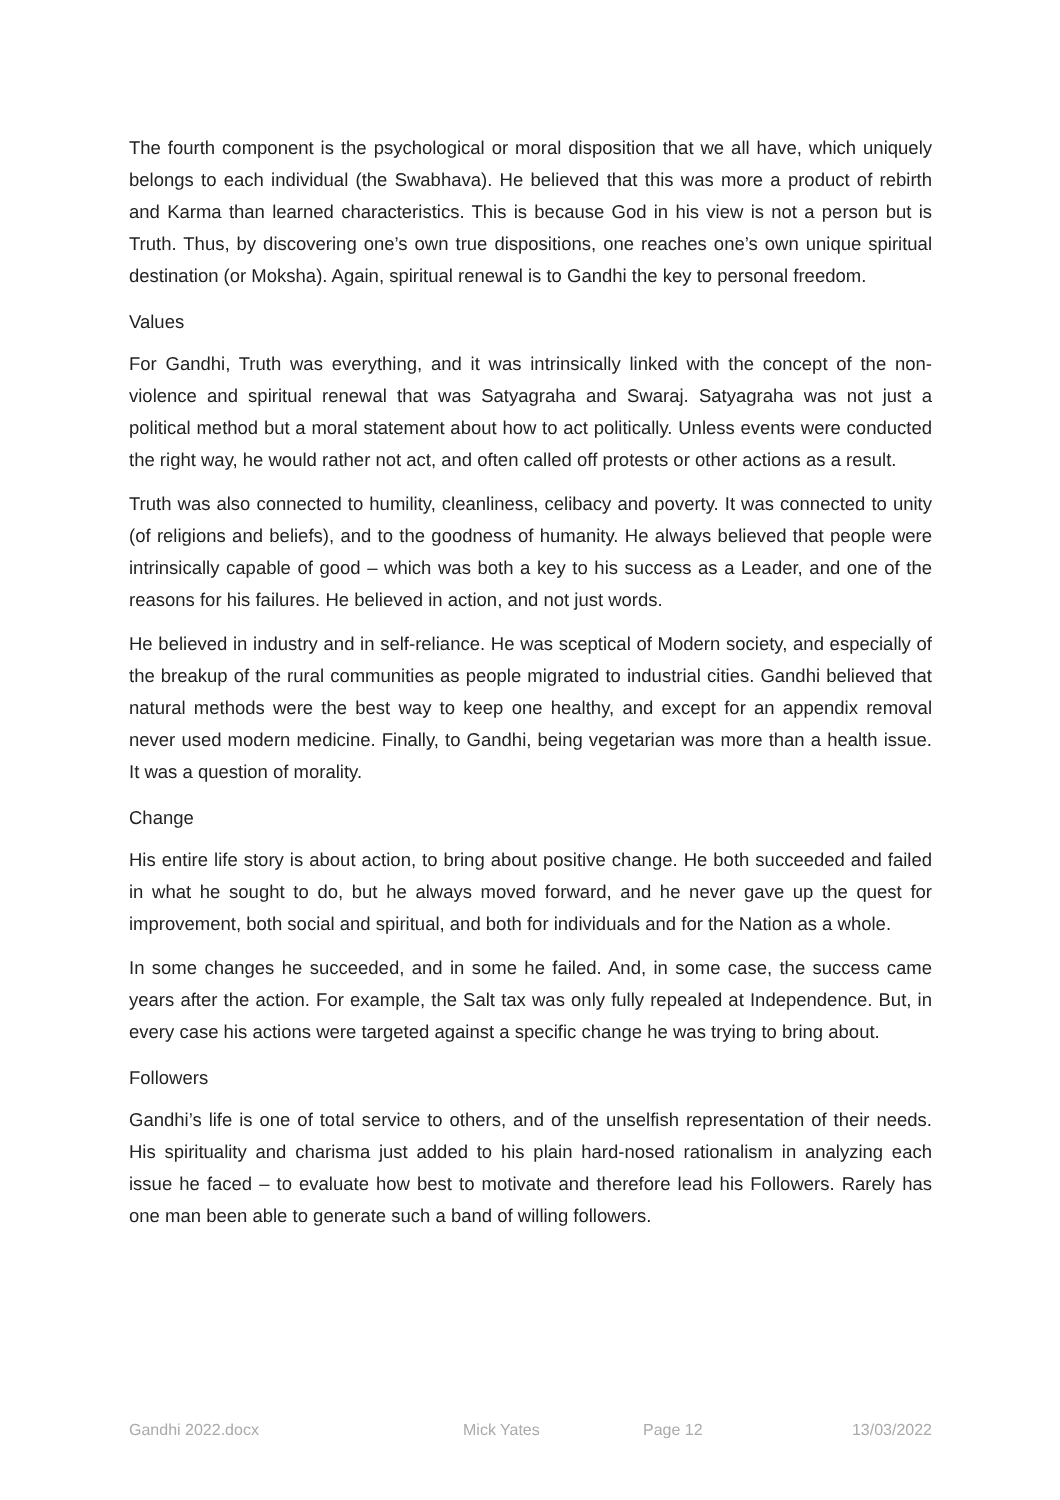The fourth component is the psychological or moral disposition that we all have, which uniquely belongs to each individual (the Swabhava). He believed that this was more a product of rebirth and Karma than learned characteristics. This is because God in his view is not a person but is Truth. Thus, by discovering one’s own true dispositions, one reaches one’s own unique spiritual destination (or Moksha). Again, spiritual renewal is to Gandhi the key to personal freedom.
Values
For Gandhi, Truth was everything, and it was intrinsically linked with the concept of the non-violence and spiritual renewal that was Satyagraha and Swaraj. Satyagraha was not just a political method but a moral statement about how to act politically. Unless events were conducted the right way, he would rather not act, and often called off protests or other actions as a result.
Truth was also connected to humility, cleanliness, celibacy and poverty. It was connected to unity (of religions and beliefs), and to the goodness of humanity. He always believed that people were intrinsically capable of good – which was both a key to his success as a Leader, and one of the reasons for his failures. He believed in action, and not just words.
He believed in industry and in self-reliance. He was sceptical of Modern society, and especially of the breakup of the rural communities as people migrated to industrial cities. Gandhi believed that natural methods were the best way to keep one healthy, and except for an appendix removal never used modern medicine. Finally, to Gandhi, being vegetarian was more than a health issue. It was a question of morality.
Change
His entire life story is about action, to bring about positive change. He both succeeded and failed in what he sought to do, but he always moved forward, and he never gave up the quest for improvement, both social and spiritual, and both for individuals and for the Nation as a whole.
In some changes he succeeded, and in some he failed. And, in some case, the success came years after the action. For example, the Salt tax was only fully repealed at Independence. But, in every case his actions were targeted against a specific change he was trying to bring about.
Followers
Gandhi’s life is one of total service to others, and of the unselfish representation of their needs. His spirituality and charisma just added to his plain hard-nosed rationalism in analyzing each issue he faced – to evaluate how best to motivate and therefore lead his Followers. Rarely has one man been able to generate such a band of willing followers.
Gandhi 2022.docx Mick Yates Page 12 13/03/2022